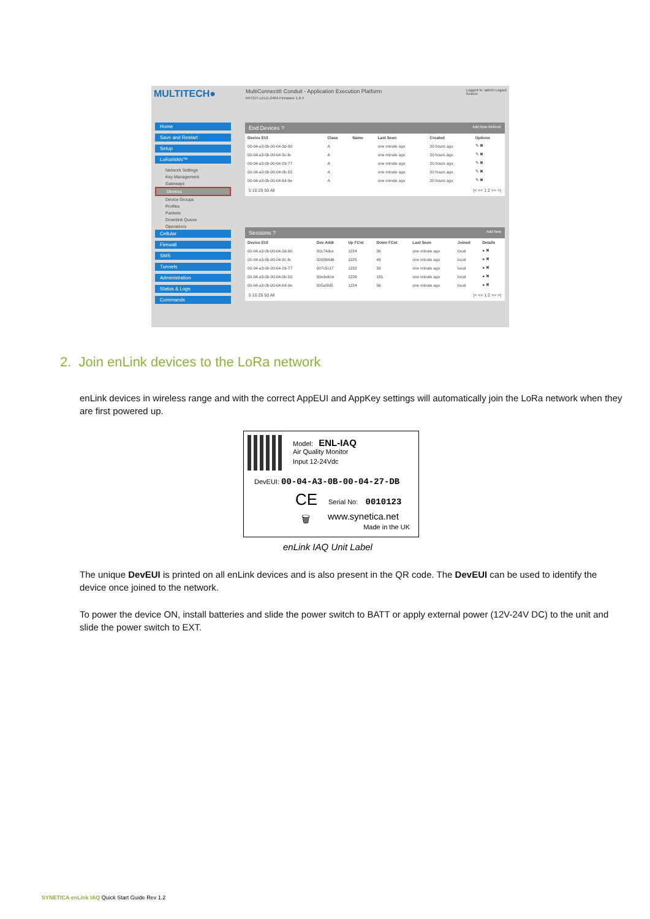MULTITECH●
MultiConnect® Conduit - Application Execution Platform
MTCDT-LEU1-246A Firmware 1.6.4
Logged In: admin Logout
Search:
Home
Save and Restart
Setup
LoRaWAN™
Network Settings
Key Management
Gateways
Devices
Device Groups
Profiles
Packets
Downlink Queue
Operations
Cellular
Firewall
SMS
Tunnels
Administration
Status & Logs
Commands
End Devices ? Add New Refresh
| Device EUI | Class | Name | Last Seen | Created | Options |
| --- | --- | --- | --- | --- | --- |
| 00-04-a3-0b-00-04-3d-90 | A | | one minute ago | 20 hours ago | ✎ ✖ |
| 00-04-a3-0b-00-04-3c-fe | A | | one minute ago | 20 hours ago | ✎ ✖ |
| 00-04-a3-0b-00-04-29-77 | A | | one minute ago | 20 hours ago | ✎ ✖ |
| 00-04-a3-0b-00-04-0b-50 | A | | one minute ago | 20 hours ago | ✎ ✖ |
| 00-04-a3-0b-00-04-64-9e | A | | one minute ago | 20 hours ago | ✎ ✖ |
5 10 25 50 All |< << 1 2 >> >|
Sessions ? Add New
| Device EUI | Dev Addr | Up FCnt | Down FCnt | Last Seen | Joined | Details |
| --- | --- | --- | --- | --- | --- | --- |
| 00-04-a3-0b-00-04-3d-90 | 00c74dce | 1224 | 39 | one minute ago | local | ● ✖ |
| 00-04-a3-0b-00-04-3c-fe | 009364d6 | 1225 | 49 | one minute ago | local | ● ✖ |
| 00-04-a3-0b-00-04-29-77 | 007c5c17 | 1232 | 39 | one minute ago | local | ● ✖ |
| 00-04-a3-0b-00-04-0b-50 | 00e9e6ce | 1226 | 181 | one minute ago | local | ● ✖ |
| 00-04-a3-0b-00-04-64-9e | 005a5fd5 | 1224 | 56 | one minute ago | local | ● ✖ |
5 10 25 50 All |< << 1 2 >> >|
2. Join enLink devices to the LoRa network
enLink devices in wireless range and with the correct AppEUI and AppKey settings will automatically join the LoRa network when they are first powered up.
Model: ENL-IAQ
Air Quality Monitor
Input 12-24Vdc
DevEUI: 00-04-A3-0B-00-04-27-DB
CE Serial No: 0010123
🗑 www.synetica.net
Made in the UK
enLink IAQ Unit Label
The unique DevEUI is printed on all enLink devices and is also present in the QR code. The DevEUI can be used to identify the device once joined to the network.
To power the device ON, install batteries and slide the power switch to BATT or apply external power (12V-24V DC) to the unit and slide the power switch to EXT.
SYNETICA enLink IAQ Quick Start Guide Rev 1.2